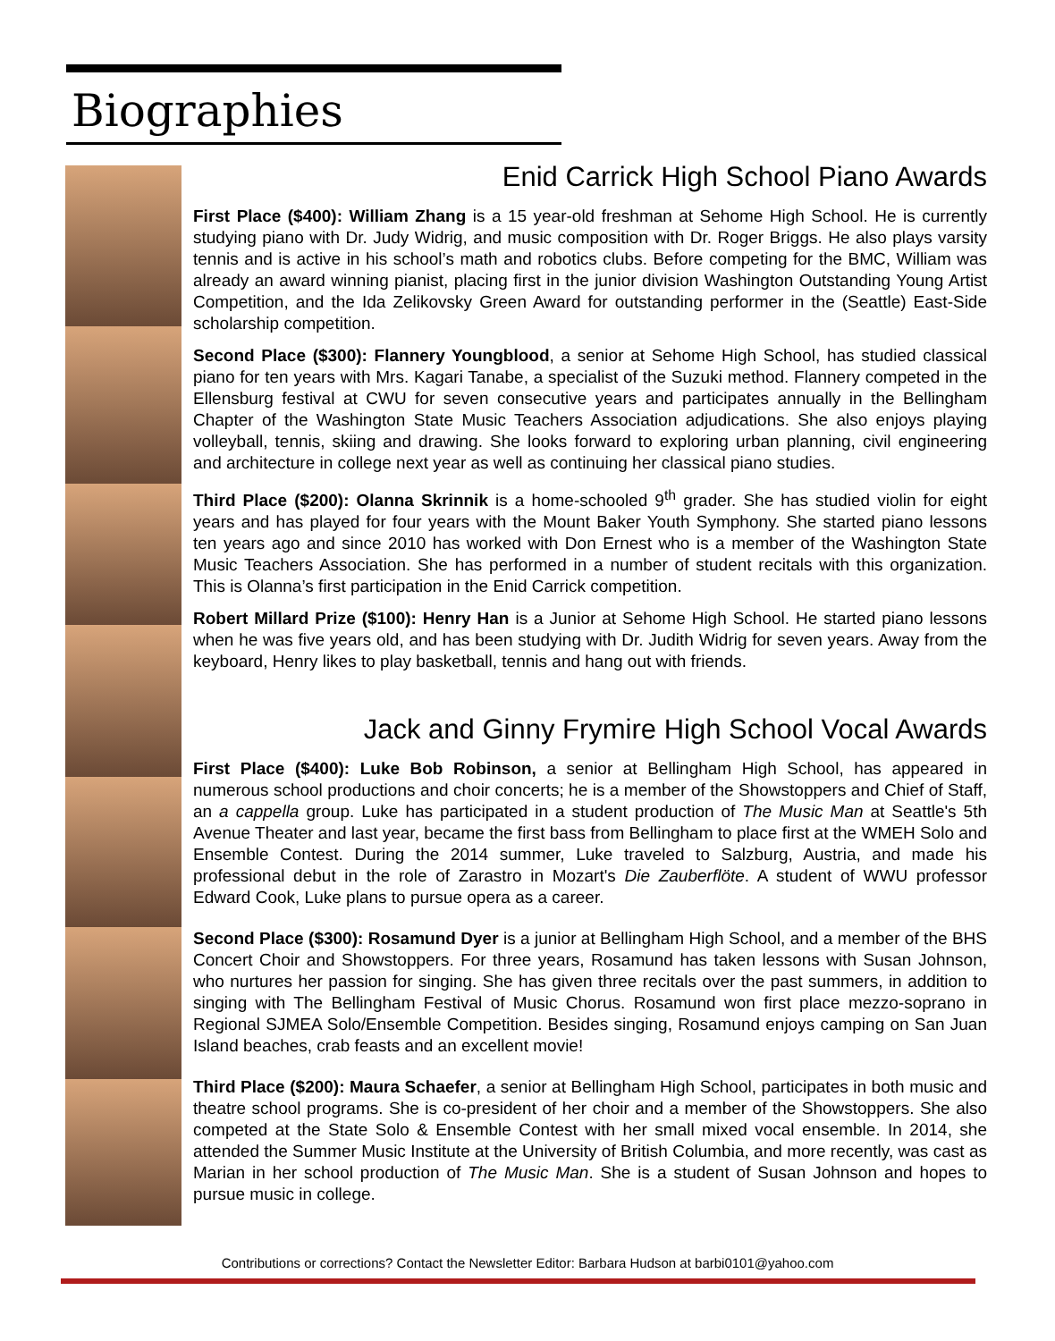Biographies
Enid Carrick High School Piano Awards
First Place ($400): William Zhang is a 15 year-old freshman at Sehome High School. He is currently studying piano with Dr. Judy Widrig, and music composition with Dr. Roger Briggs. He also plays varsity tennis and is active in his school’s math and robotics clubs. Before competing for the BMC, William was already an award winning pianist, placing first in the junior division Washington Outstanding Young Artist Competition, and the Ida Zelikovsky Green Award for outstanding performer in the (Seattle) East-Side scholarship competition.
Second Place ($300): Flannery Youngblood, a senior at Sehome High School, has studied classical piano for ten years with Mrs. Kagari Tanabe, a specialist of the Suzuki method. Flannery competed in the Ellensburg festival at CWU for seven consecutive years and participates annually in the Bellingham Chapter of the Washington State Music Teachers Association adjudications. She also enjoys playing volleyball, tennis, skiing and drawing. She looks forward to exploring urban planning, civil engineering and architecture in college next year as well as continuing her classical piano studies.
Third Place ($200): Olanna Skrinnik is a home-schooled 9<sup>th</sup> grader. She has studied violin for eight years and has played for four years with the Mount Baker Youth Symphony. She started piano lessons ten years ago and since 2010 has worked with Don Ernest who is a member of the Washington State Music Teachers Association. She has performed in a number of student recitals with this organization. This is Olanna’s first participation in the Enid Carrick competition.
Robert Millard Prize ($100): Henry Han is a Junior at Sehome High School. He started piano lessons when he was five years old, and has been studying with Dr. Judith Widrig for seven years. Away from the keyboard, Henry likes to play basketball, tennis and hang out with friends.
Jack and Ginny Frymire High School Vocal Awards
First Place ($400): Luke Bob Robinson, a senior at Bellingham High School, has appeared in numerous school productions and choir concerts; he is a member of the Showstoppers and Chief of Staff, an a cappella group. Luke has participated in a student production of The Music Man at Seattle's 5th Avenue Theater and last year, became the first bass from Bellingham to place first at the WMEH Solo and Ensemble Contest. During the 2014 summer, Luke traveled to Salzburg, Austria, and made his professional debut in the role of Zarastro in Mozart's Die Zauberflöte. A student of WWU professor Edward Cook, Luke plans to pursue opera as a career.
Second Place ($300): Rosamund Dyer is a junior at Bellingham High School, and a member of the BHS Concert Choir and Showstoppers. For three years, Rosamund has taken lessons with Susan Johnson, who nurtures her passion for singing. She has given three recitals over the past summers, in addition to singing with The Bellingham Festival of Music Chorus. Rosamund won first place mezzo-soprano in Regional SJMEA Solo/Ensemble Competition. Besides singing, Rosamund enjoys camping on San Juan Island beaches, crab feasts and an excellent movie!
Third Place ($200): Maura Schaefer, a senior at Bellingham High School, participates in both music and theatre school programs. She is co-president of her choir and a member of the Showstoppers. She also competed at the State Solo & Ensemble Contest with her small mixed vocal ensemble. In 2014, she attended the Summer Music Institute at the University of British Columbia, and more recently, was cast as Marian in her school production of The Music Man. She is a student of Susan Johnson and hopes to pursue music in college.
Contributions or corrections? Contact the Newsletter Editor: Barbara Hudson at barbi0101@yahoo.com